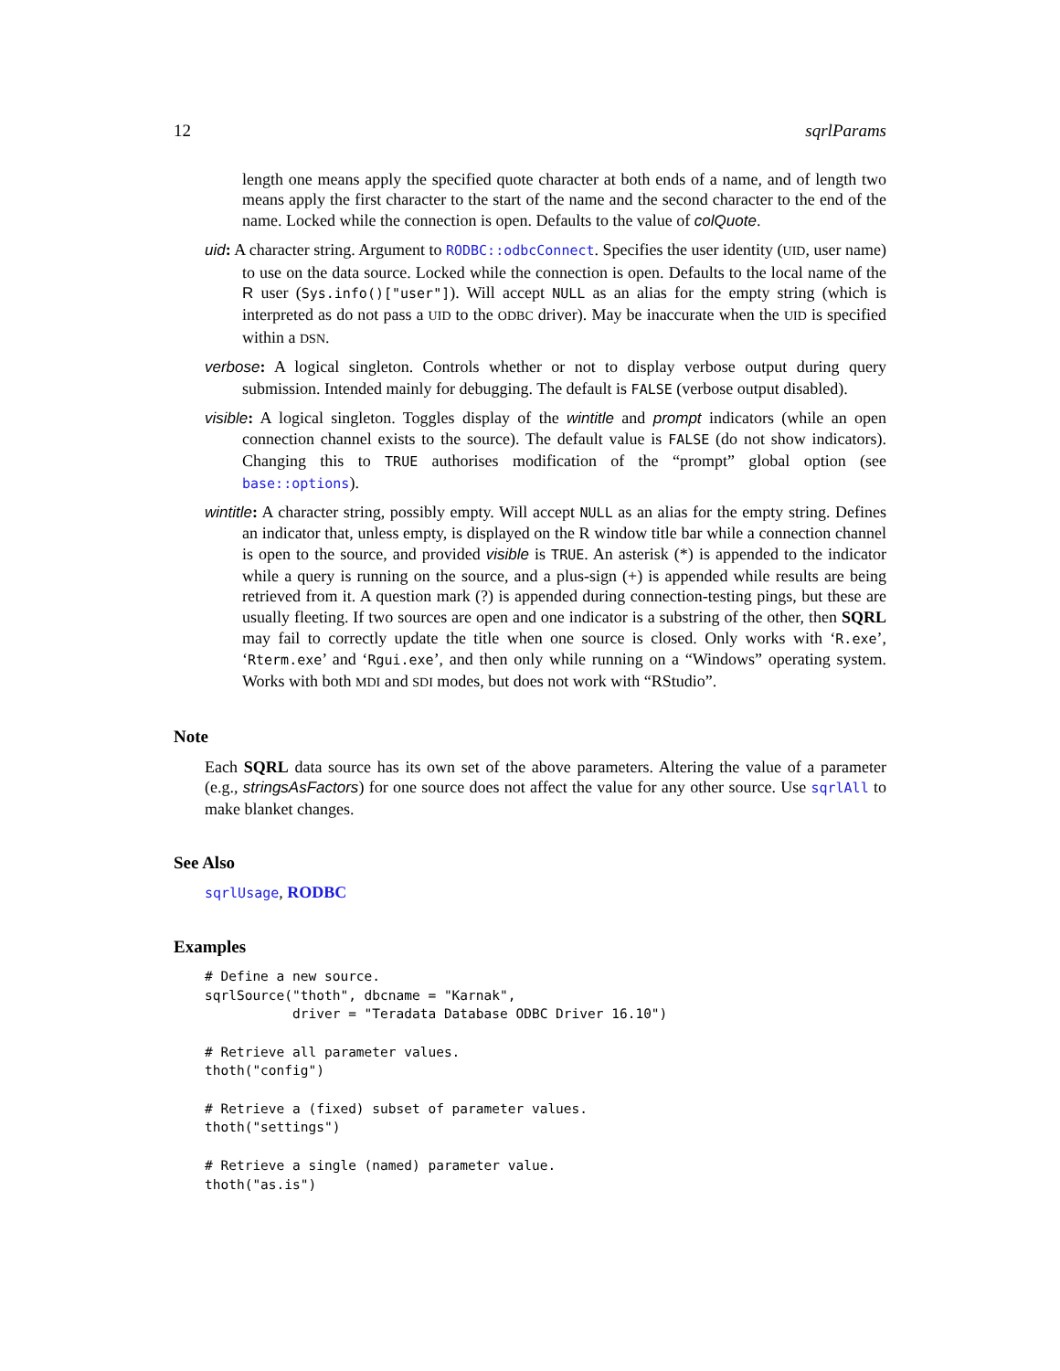12 sqrlParams
length one means apply the specified quote character at both ends of a name, and of length two means apply the first character to the start of the name and the second character to the end of the name. Locked while the connection is open. Defaults to the value of colQuote.
uid: A character string. Argument to RODBC::odbcConnect. Specifies the user identity (UID, user name) to use on the data source. Locked while the connection is open. Defaults to the local name of the R user (Sys.info()["user"]). Will accept NULL as an alias for the empty string (which is interpreted as do not pass a UID to the ODBC driver). May be inaccurate when the UID is specified within a DSN.
verbose: A logical singleton. Controls whether or not to display verbose output during query submission. Intended mainly for debugging. The default is FALSE (verbose output disabled).
visible: A logical singleton. Toggles display of the wintitle and prompt indicators (while an open connection channel exists to the source). The default value is FALSE (do not show indicators). Changing this to TRUE authorises modification of the “prompt” global option (see base::options).
wintitle: A character string, possibly empty. Will accept NULL as an alias for the empty string. Defines an indicator that, unless empty, is displayed on the R window title bar while a connection channel is open to the source, and provided visible is TRUE. An asterisk (*) is appended to the indicator while a query is running on the source, and a plus-sign (+) is appended while results are being retrieved from it. A question mark (?) is appended during connection-testing pings, but these are usually fleeting. If two sources are open and one indicator is a substring of the other, then SQRL may fail to correctly update the title when one source is closed. Only works with ‘R.exe’, ‘Rterm.exe’ and ‘Rgui.exe’, and then only while running on a “Windows” operating system. Works with both MDI and SDI modes, but does not work with “RStudio”.
Note
Each SQRL data source has its own set of the above parameters. Altering the value of a parameter (e.g., stringsAsFactors) for one source does not affect the value for any other source. Use sqrlAll to make blanket changes.
See Also
sqrlUsage, RODBC
Examples
# Define a new source.
sqrlSource("thoth", dbcname = "Karnak",
           driver = "Teradata Database ODBC Driver 16.10")

# Retrieve all parameter values.
thoth("config")

# Retrieve a (fixed) subset of parameter values.
thoth("settings")

# Retrieve a single (named) parameter value.
thoth("as.is")